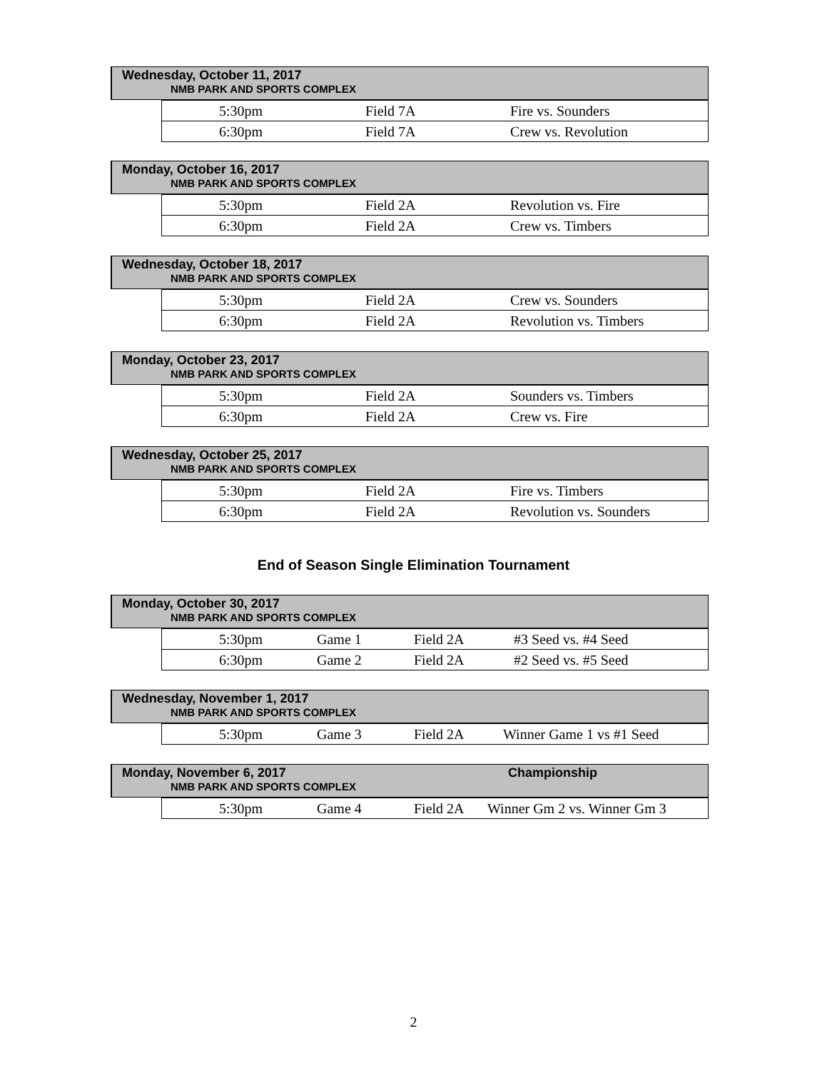Wednesday, October 11, 2017
NMB PARK AND SPORTS COMPLEX
| | 5:30pm | Field 7A | Fire vs. Sounders |
| | 6:30pm | Field 7A | Crew vs. Revolution |
Monday, October 16, 2017
NMB PARK AND SPORTS COMPLEX
| | 5:30pm | Field 2A | Revolution vs. Fire |
| | 6:30pm | Field 2A | Crew vs. Timbers |
Wednesday, October 18, 2017
NMB PARK AND SPORTS COMPLEX
| | 5:30pm | Field 2A | Crew vs. Sounders |
| | 6:30pm | Field 2A | Revolution vs. Timbers |
Monday, October 23, 2017
NMB PARK AND SPORTS COMPLEX
| | 5:30pm | Field 2A | Sounders vs. Timbers |
| | 6:30pm | Field 2A | Crew vs. Fire |
Wednesday, October 25, 2017
NMB PARK AND SPORTS COMPLEX
| | 5:30pm | Field 2A | Fire vs. Timbers |
| | 6:30pm | Field 2A | Revolution vs. Sounders |
End of Season Single Elimination Tournament
Monday, October 30, 2017
NMB PARK AND SPORTS COMPLEX
| | 5:30pm | Game 1 | Field 2A | #3 Seed vs. #4 Seed |
| | 6:30pm | Game 2 | Field 2A | #2 Seed vs. #5 Seed |
Wednesday, November 1, 2017
NMB PARK AND SPORTS COMPLEX
| | 5:30pm | Game 3 | Field 2A | Winner Game 1 vs #1 Seed |
Monday, November 6, 2017
Championship
NMB PARK AND SPORTS COMPLEX
| | 5:30pm | Game 4 | Field 2A | Winner Gm 2 vs. Winner Gm 3 |
2